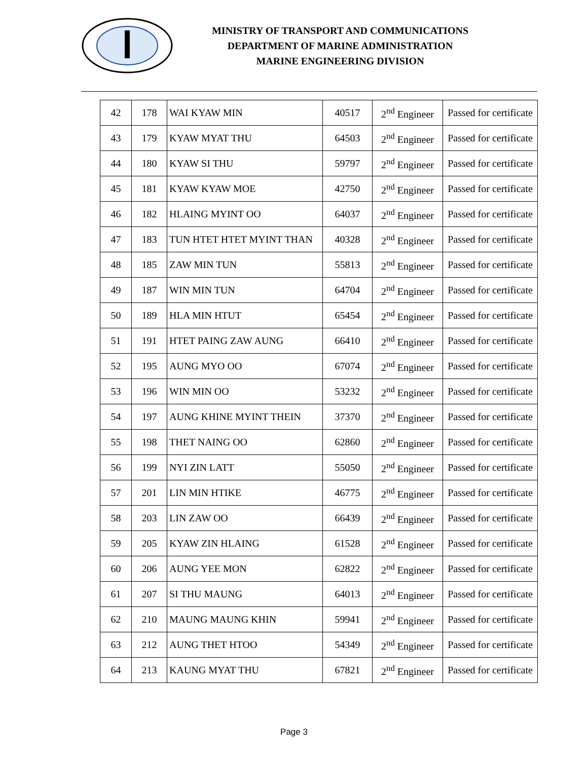MINISTRY OF TRANSPORT AND COMMUNICATIONS
DEPARTMENT OF MARINE ADMINISTRATION
MARINE ENGINEERING DIVISION
| 42 | 178 | WAI KYAW MIN | 40517 | 2<sup>nd</sup> Engineer | Passed for certificate |
| 43 | 179 | KYAW MYAT THU | 64503 | 2<sup>nd</sup> Engineer | Passed for certificate |
| 44 | 180 | KYAW SI THU | 59797 | 2<sup>nd</sup> Engineer | Passed for certificate |
| 45 | 181 | KYAW KYAW MOE | 42750 | 2<sup>nd</sup> Engineer | Passed for certificate |
| 46 | 182 | HLAING MYINT OO | 64037 | 2<sup>nd</sup> Engineer | Passed for certificate |
| 47 | 183 | TUN HTET HTET MYINT THAN | 40328 | 2<sup>nd</sup> Engineer | Passed for certificate |
| 48 | 185 | ZAW MIN TUN | 55813 | 2<sup>nd</sup> Engineer | Passed for certificate |
| 49 | 187 | WIN MIN TUN | 64704 | 2<sup>nd</sup> Engineer | Passed for certificate |
| 50 | 189 | HLA MIN HTUT | 65454 | 2<sup>nd</sup> Engineer | Passed for certificate |
| 51 | 191 | HTET PAING ZAW AUNG | 66410 | 2<sup>nd</sup> Engineer | Passed for certificate |
| 52 | 195 | AUNG MYO OO | 67074 | 2<sup>nd</sup> Engineer | Passed for certificate |
| 53 | 196 | WIN MIN OO | 53232 | 2<sup>nd</sup> Engineer | Passed for certificate |
| 54 | 197 | AUNG KHINE MYINT THEIN | 37370 | 2<sup>nd</sup> Engineer | Passed for certificate |
| 55 | 198 | THET NAING OO | 62860 | 2<sup>nd</sup> Engineer | Passed for certificate |
| 56 | 199 | NYI ZIN LATT | 55050 | 2<sup>nd</sup> Engineer | Passed for certificate |
| 57 | 201 | LIN MIN HTIKE | 46775 | 2<sup>nd</sup> Engineer | Passed for certificate |
| 58 | 203 | LIN ZAW OO | 66439 | 2<sup>nd</sup> Engineer | Passed for certificate |
| 59 | 205 | KYAW ZIN HLAING | 61528 | 2<sup>nd</sup> Engineer | Passed for certificate |
| 60 | 206 | AUNG YEE MON | 62822 | 2<sup>nd</sup> Engineer | Passed for certificate |
| 61 | 207 | SI THU MAUNG | 64013 | 2<sup>nd</sup> Engineer | Passed for certificate |
| 62 | 210 | MAUNG MAUNG KHIN | 59941 | 2<sup>nd</sup> Engineer | Passed for certificate |
| 63 | 212 | AUNG THET HTOO | 54349 | 2<sup>nd</sup> Engineer | Passed for certificate |
| 64 | 213 | KAUNG MYAT THU | 67821 | 2<sup>nd</sup> Engineer | Passed for certificate |
Page 3